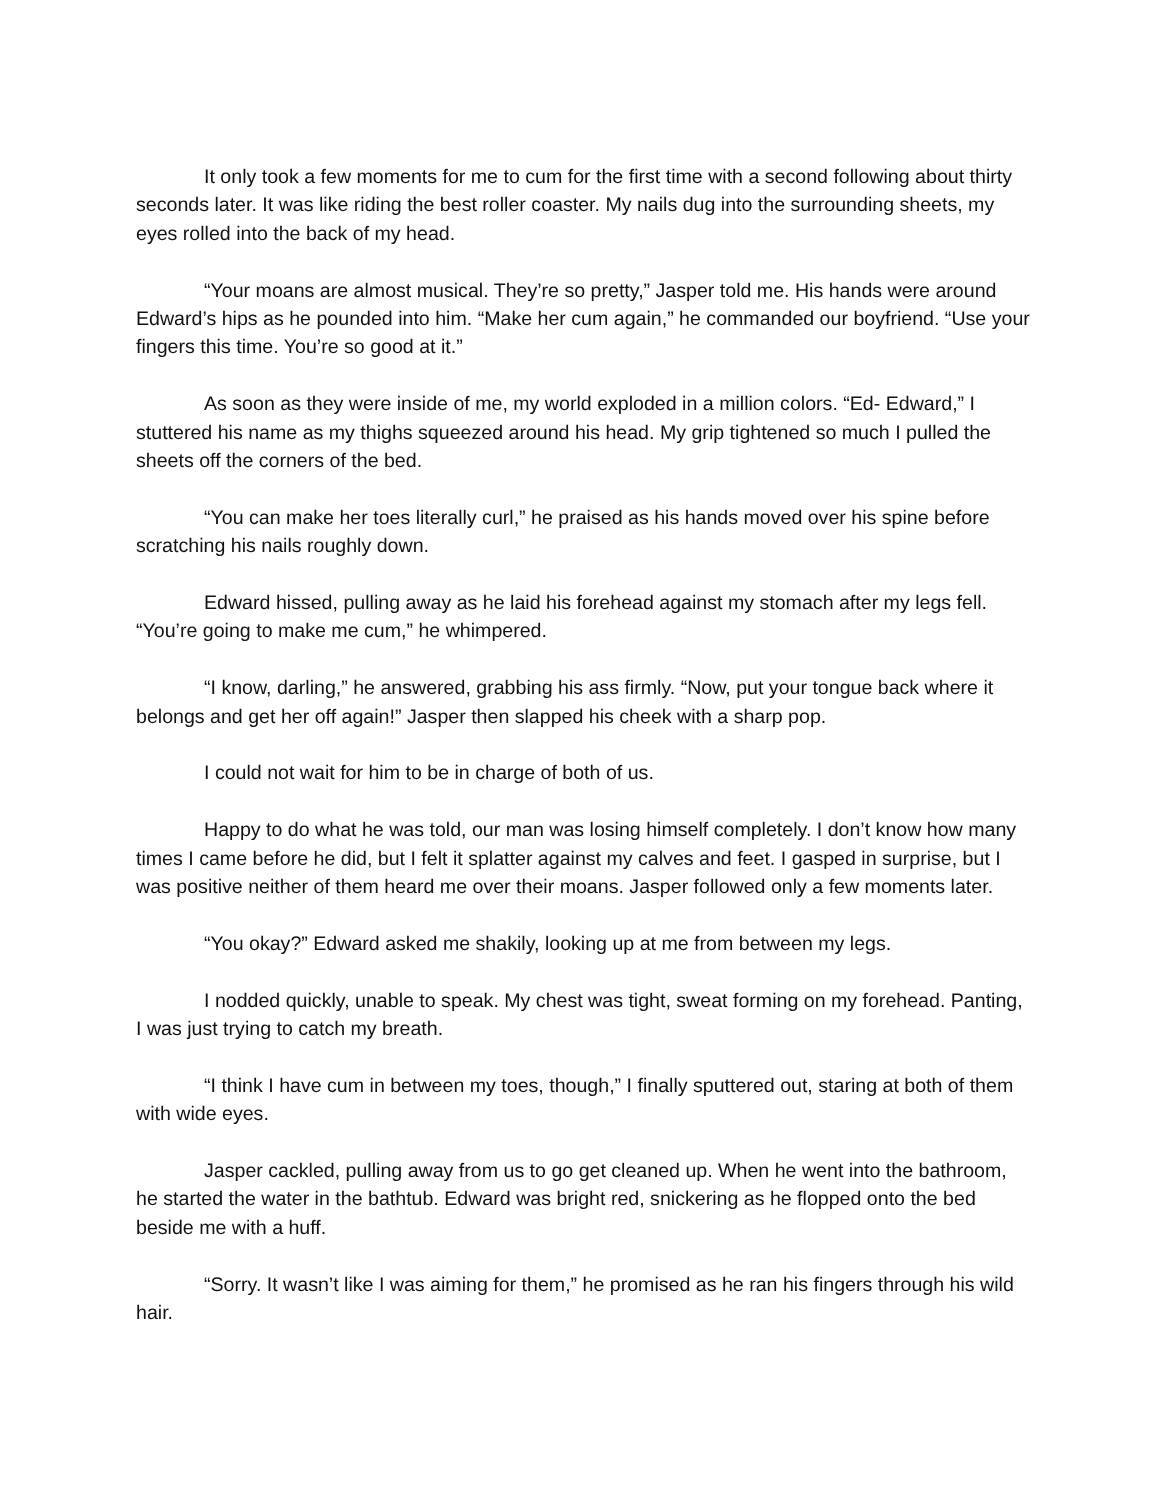It only took a few moments for me to cum for the first time with a second following about thirty seconds later. It was like riding the best roller coaster. My nails dug into the surrounding sheets, my eyes rolled into the back of my head.
“Your moans are almost musical. They’re so pretty,” Jasper told me. His hands were around Edward’s hips as he pounded into him. “Make her cum again,” he commanded our boyfriend. “Use your fingers this time. You’re so good at it.”
As soon as they were inside of me, my world exploded in a million colors. “Ed- Edward,” I stuttered his name as my thighs squeezed around his head. My grip tightened so much I pulled the sheets off the corners of the bed.
“You can make her toes literally curl,” he praised as his hands moved over his spine before scratching his nails roughly down.
Edward hissed, pulling away as he laid his forehead against my stomach after my legs fell. “You’re going to make me cum,” he whimpered.
“I know, darling,” he answered, grabbing his ass firmly. “Now, put your tongue back where it belongs and get her off again!” Jasper then slapped his cheek with a sharp pop.
I could not wait for him to be in charge of both of us.
Happy to do what he was told, our man was losing himself completely. I don’t know how many times I came before he did, but I felt it splatter against my calves and feet. I gasped in surprise, but I was positive neither of them heard me over their moans. Jasper followed only a few moments later.
“You okay?” Edward asked me shakily, looking up at me from between my legs.
I nodded quickly, unable to speak. My chest was tight, sweat forming on my forehead. Panting, I was just trying to catch my breath.
“I think I have cum in between my toes, though,” I finally sputtered out, staring at both of them with wide eyes.
Jasper cackled, pulling away from us to go get cleaned up. When he went into the bathroom, he started the water in the bathtub. Edward was bright red, snickering as he flopped onto the bed beside me with a huff.
“Sorry. It wasn’t like I was aiming for them,” he promised as he ran his fingers through his wild hair.